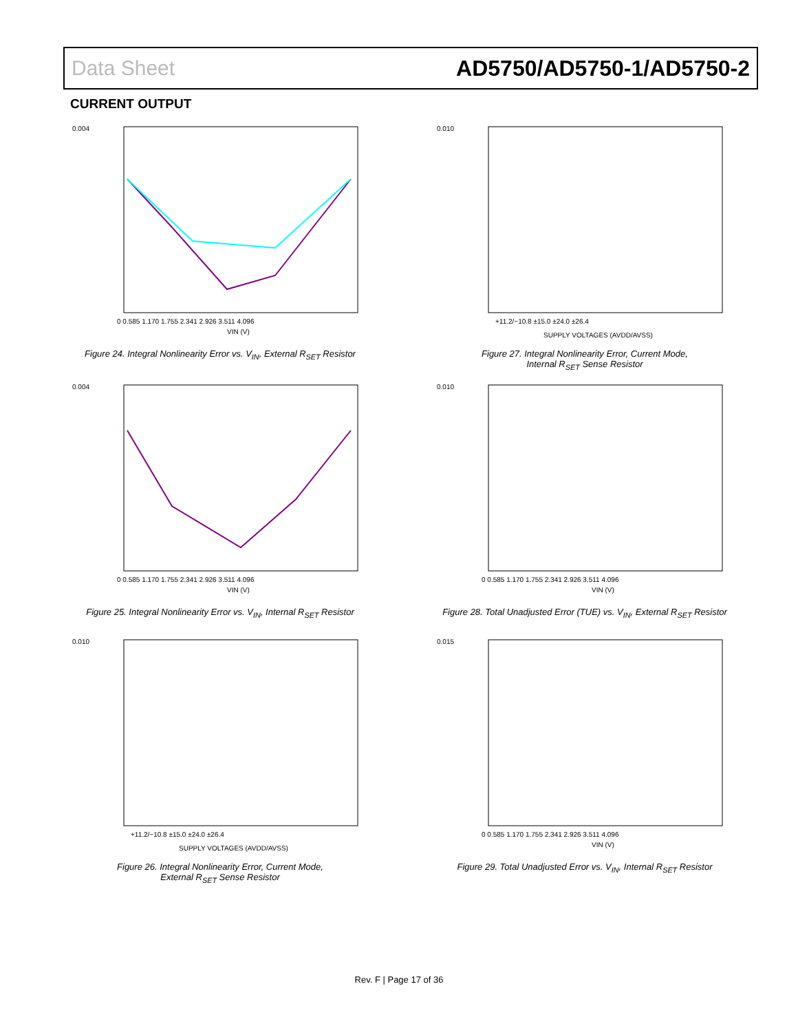Data Sheet AD5750/AD5750-1/AD5750-2
CURRENT OUTPUT
0.004
0 0.585 1.170 1.755 2.341 2.926 3.511 4.096
VIN (V)
Figure 24. Integral Nonlinearity Error vs. V<sub>IN</sub>, External R<sub>SET</sub> Resistor
0.004
0 0.585 1.170 1.755 2.341 2.926 3.511 4.096
VIN (V)
Figure 25. Integral Nonlinearity Error vs. V<sub>IN</sub>, Internal R<sub>SET</sub> Resistor
0.010
+11.2/−10.8 ±15.0 ±24.0 ±26.4
SUPPLY VOLTAGES (AVDD/AVSS)
Figure 26. Integral Nonlinearity Error, Current Mode,
External R<sub>SET</sub> Sense Resistor
0.010
+11.2/−10.8 ±15.0 ±24.0 ±26.4
SUPPLY VOLTAGES (AVDD/AVSS)
Figure 27. Integral Nonlinearity Error, Current Mode,
Internal R<sub>SET</sub> Sense Resistor
0.010
0 0.585 1.170 1.755 2.341 2.926 3.511 4.096
VIN (V)
Figure 28. Total Unadjusted Error (TUE) vs. V<sub>IN</sub>, External R<sub>SET</sub> Resistor
0.015
0 0.585 1.170 1.755 2.341 2.926 3.511 4.096
VIN (V)
Figure 29. Total Unadjusted Error vs. V<sub>IN</sub>, Internal R<sub>SET</sub> Resistor
Rev. F | Page 17 of 36